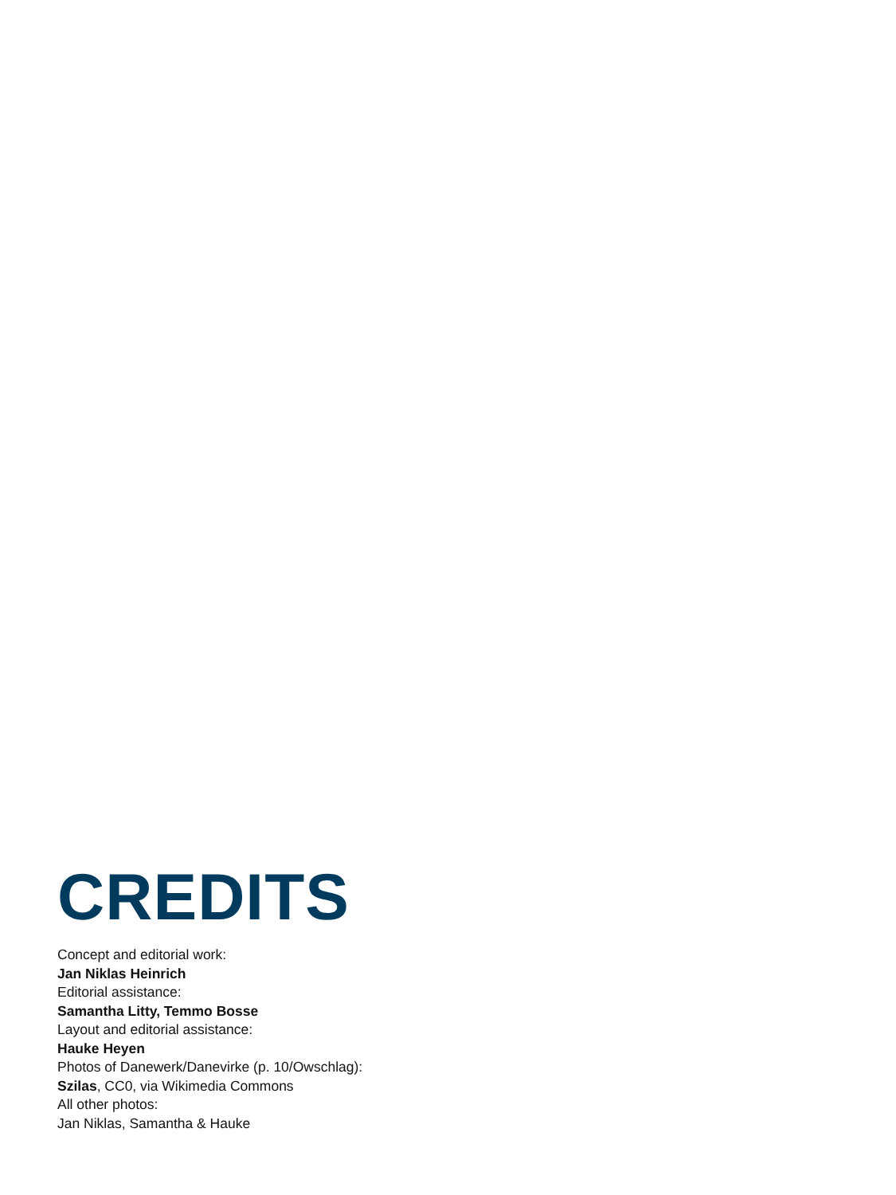CREDITS
Concept and editorial work:
Jan Niklas Heinrich
Editorial assistance:
Samantha Litty, Temmo Bosse
Layout and editorial assistance:
Hauke Heyen
Photos of Danewerk/Danevirke (p. 10/Owschlag):
Szilas, CC0, via Wikimedia Commons
All other photos:
Jan Niklas, Samantha & Hauke